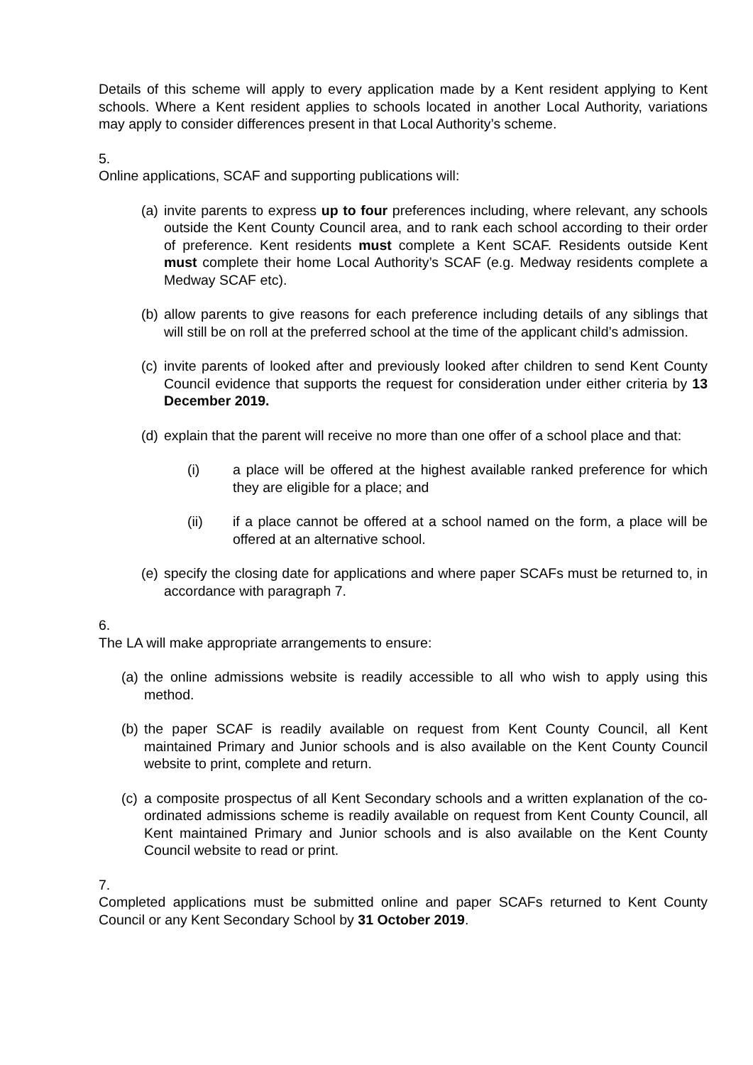Details of this scheme will apply to every application made by a Kent resident applying to Kent schools. Where a Kent resident applies to schools located in another Local Authority, variations may apply to consider differences present in that Local Authority’s scheme.
5.
Online applications, SCAF and supporting publications will:
(a) invite parents to express up to four preferences including, where relevant, any schools outside the Kent County Council area, and to rank each school according to their order of preference. Kent residents must complete a Kent SCAF. Residents outside Kent must complete their home Local Authority’s SCAF (e.g. Medway residents complete a Medway SCAF etc).
(b) allow parents to give reasons for each preference including details of any siblings that will still be on roll at the preferred school at the time of the applicant child’s admission.
(c) invite parents of looked after and previously looked after children to send Kent County Council evidence that supports the request for consideration under either criteria by 13 December 2019.
(d) explain that the parent will receive no more than one offer of a school place and that:
(i) a place will be offered at the highest available ranked preference for which they are eligible for a place; and
(ii) if a place cannot be offered at a school named on the form, a place will be offered at an alternative school.
(e) specify the closing date for applications and where paper SCAFs must be returned to, in accordance with paragraph 7.
6.
The LA will make appropriate arrangements to ensure:
(a) the online admissions website is readily accessible to all who wish to apply using this method.
(b) the paper SCAF is readily available on request from Kent County Council, all Kent maintained Primary and Junior schools and is also available on the Kent County Council website to print, complete and return.
(c) a composite prospectus of all Kent Secondary schools and a written explanation of the co-ordinated admissions scheme is readily available on request from Kent County Council, all Kent maintained Primary and Junior schools and is also available on the Kent County Council website to read or print.
7.
Completed applications must be submitted online and paper SCAFs returned to Kent County Council or any Kent Secondary School by 31 October 2019.